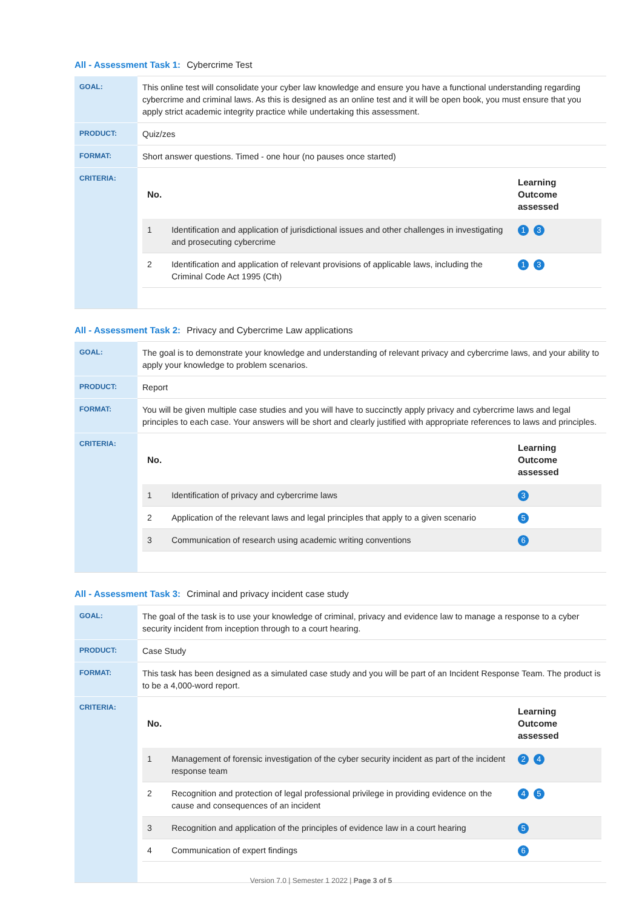All - Assessment Task 1: Cybercrime Test
| GOAL: | This online test will consolidate your cyber law knowledge and ensure you have a functional understanding regarding cybercrime and criminal laws. As this is designed as an online test and it will be open book, you must ensure that you apply strict academic integrity practice while undertaking this assessment. |
| PRODUCT: | Quiz/zes |
| FORMAT: | Short answer questions. Timed - one hour (no pauses once started) |
| CRITERIA: | / No. / / Learning Outcome assessed / / --- / --- / --- / / 1 / Identification and application of jurisdictional issues and other challenges in investigating and prosecuting cybercrime / 1 3 / / 2 / Identification and application of relevant provisions of applicable laws, including the Criminal Code Act 1995 (Cth) / 1 3 / |
All - Assessment Task 2: Privacy and Cybercrime Law applications
| GOAL: | The goal is to demonstrate your knowledge and understanding of relevant privacy and cybercrime laws, and your ability to apply your knowledge to problem scenarios. |
| PRODUCT: | Report |
| FORMAT: | You will be given multiple case studies and you will have to succinctly apply privacy and cybercrime laws and legal principles to each case. Your answers will be short and clearly justified with appropriate references to laws and principles. |
| CRITERIA: | / No. / / Learning Outcome assessed / / --- / --- / --- / / 1 / Identification of privacy and cybercrime laws / 3 / / 2 / Application of the relevant laws and legal principles that apply to a given scenario / 5 / / 3 / Communication of research using academic writing conventions / 6 / |
All - Assessment Task 3: Criminal and privacy incident case study
| GOAL: | The goal of the task is to use your knowledge of criminal, privacy and evidence law to manage a response to a cyber security incident from inception through to a court hearing. |
| PRODUCT: | Case Study |
| FORMAT: | This task has been designed as a simulated case study and you will be part of an Incident Response Team. The product is to be a 4,000-word report. |
| CRITERIA: | / No. / / Learning Outcome assessed / / --- / --- / --- / / 1 / Management of forensic investigation of the cyber security incident as part of the incident response team / 2 4 / / 2 / Recognition and protection of legal professional privilege in providing evidence on the cause and consequences of an incident / 4 5 / / 3 / Recognition and application of the principles of evidence law in a court hearing / 5 / / 4 / Communication of expert findings / 6 / |
Version 7.0 | Semester 1 2022 | Page 3 of 5